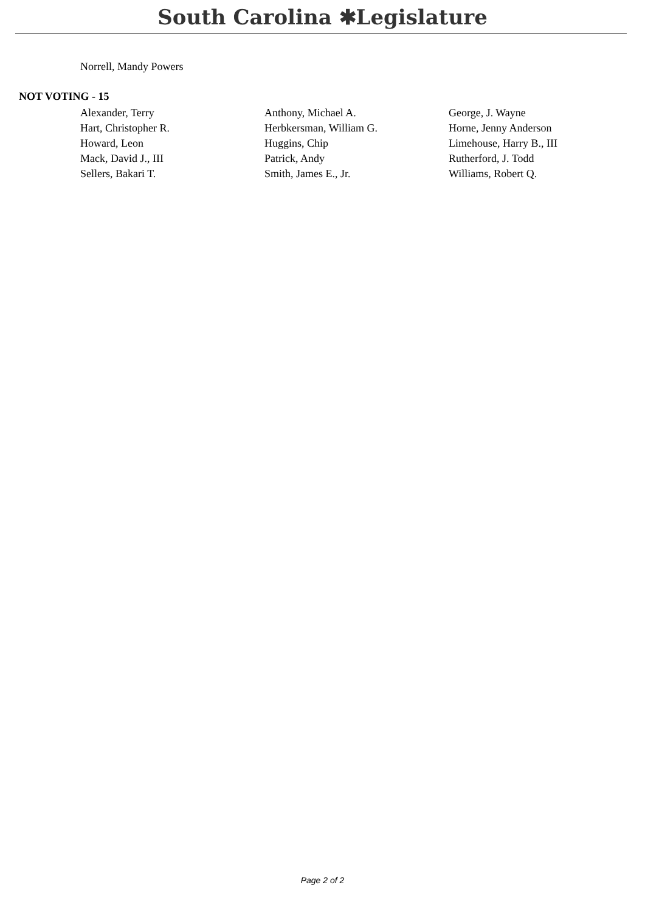South Carolina ✱Legislature
Norrell, Mandy Powers
NOT VOTING - 15
| Alexander, Terry | Anthony, Michael A. | George, J. Wayne |
| Hart, Christopher R. | Herbkersman, William G. | Horne, Jenny Anderson |
| Howard, Leon | Huggins, Chip | Limehouse, Harry B., III |
| Mack, David J., III | Patrick, Andy | Rutherford, J. Todd |
| Sellers, Bakari T. | Smith, James E., Jr. | Williams, Robert Q. |
Page 2 of 2